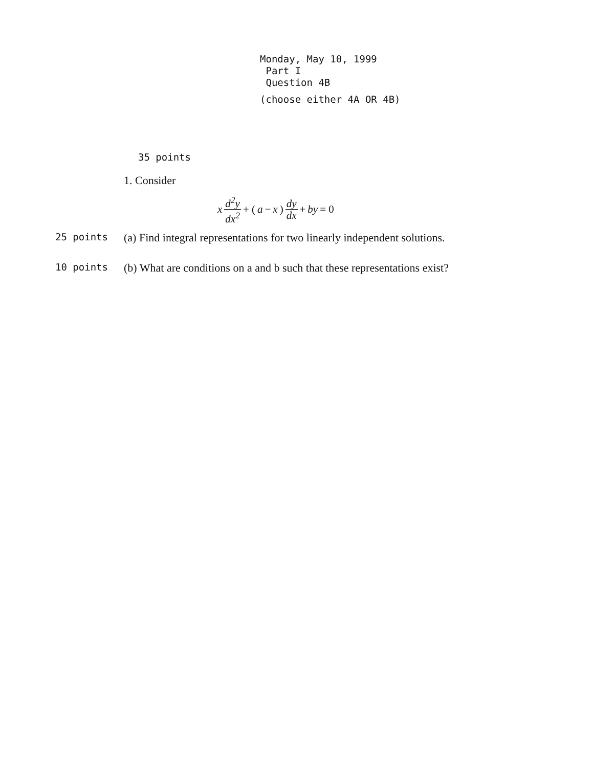Monday, May 10, 1999
Part I
Question 4B
(choose either 4A OR 4B)
35 points
1. Consider
x d<sup>2</sup>y dx<sup>2</sup> + (a − x) dy dx + by = 0
25 points (a) Find integral representations for two linearly independent solutions.
10 points (b) What are conditions on a and b such that these representations exist?